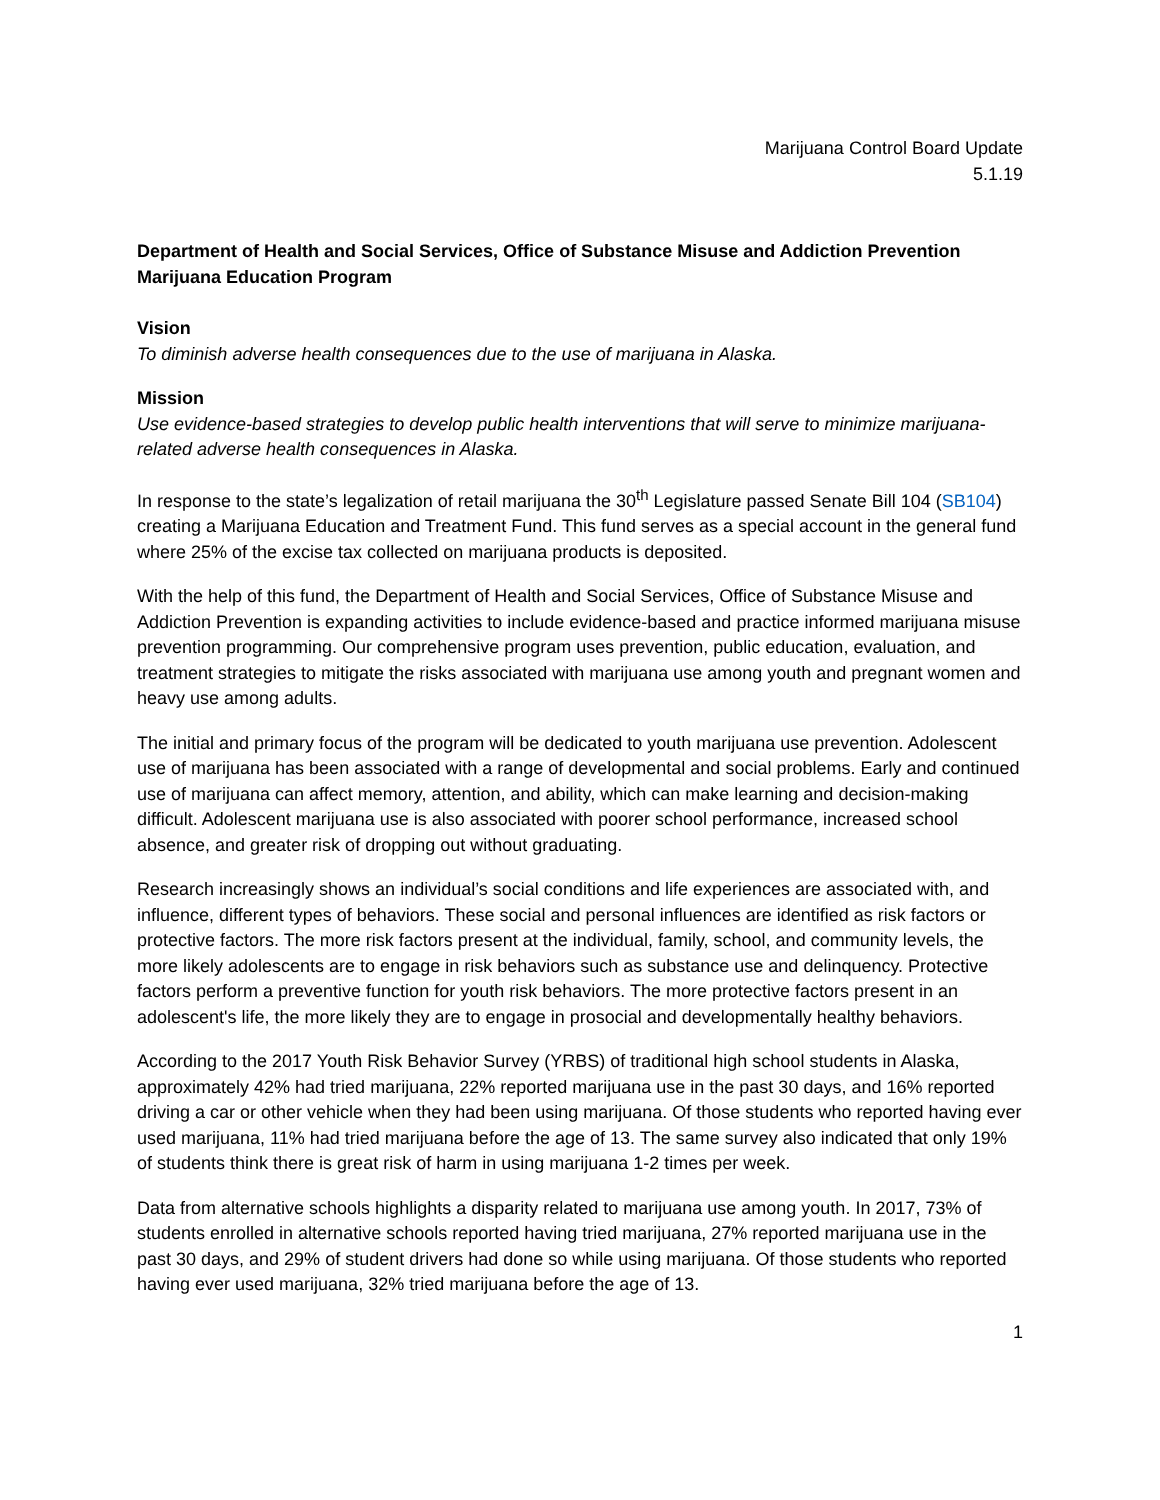Marijuana Control Board Update
5.1.19
Department of Health and Social Services, Office of Substance Misuse and Addiction Prevention
Marijuana Education Program
Vision
To diminish adverse health consequences due to the use of marijuana in Alaska.
Mission
Use evidence-based strategies to develop public health interventions that will serve to minimize marijuana-related adverse health consequences in Alaska.
In response to the state’s legalization of retail marijuana the 30<sup>th</sup> Legislature passed Senate Bill 104 (SB104) creating a Marijuana Education and Treatment Fund. This fund serves as a special account in the general fund where 25% of the excise tax collected on marijuana products is deposited.
With the help of this fund, the Department of Health and Social Services, Office of Substance Misuse and Addiction Prevention is expanding activities to include evidence-based and practice informed marijuana misuse prevention programming. Our comprehensive program uses prevention, public education, evaluation, and treatment strategies to mitigate the risks associated with marijuana use among youth and pregnant women and heavy use among adults.
The initial and primary focus of the program will be dedicated to youth marijuana use prevention. Adolescent use of marijuana has been associated with a range of developmental and social problems. Early and continued use of marijuana can affect memory, attention, and ability, which can make learning and decision-making difficult. Adolescent marijuana use is also associated with poorer school performance, increased school absence, and greater risk of dropping out without graduating.
Research increasingly shows an individual’s social conditions and life experiences are associated with, and influence, different types of behaviors. These social and personal influences are identified as risk factors or protective factors. The more risk factors present at the individual, family, school, and community levels, the more likely adolescents are to engage in risk behaviors such as substance use and delinquency. Protective factors perform a preventive function for youth risk behaviors. The more protective factors present in an adolescent's life, the more likely they are to engage in prosocial and developmentally healthy behaviors.
According to the 2017 Youth Risk Behavior Survey (YRBS) of traditional high school students in Alaska, approximately 42% had tried marijuana, 22% reported marijuana use in the past 30 days, and 16% reported driving a car or other vehicle when they had been using marijuana. Of those students who reported having ever used marijuana, 11% had tried marijuana before the age of 13. The same survey also indicated that only 19% of students think there is great risk of harm in using marijuana 1-2 times per week.
Data from alternative schools highlights a disparity related to marijuana use among youth. In 2017, 73% of students enrolled in alternative schools reported having tried marijuana, 27% reported marijuana use in the past 30 days, and 29% of student drivers had done so while using marijuana. Of those students who reported having ever used marijuana, 32% tried marijuana before the age of 13.
1